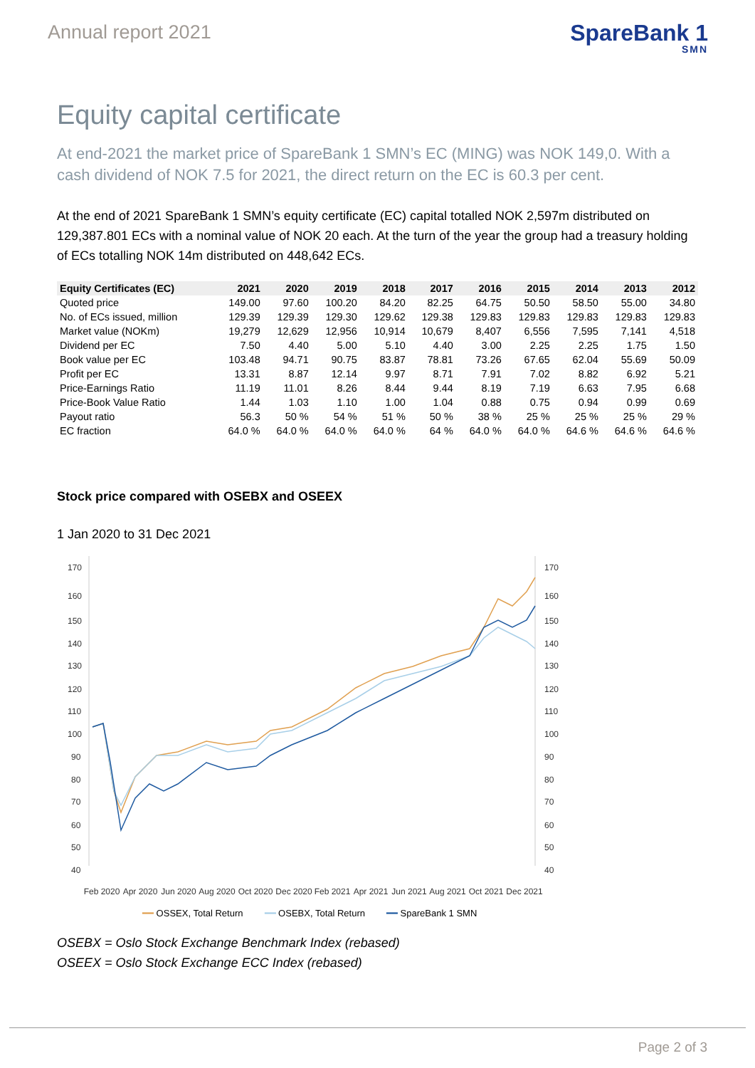Annual report 2021
SpareBank 1
SMN
Equity capital certificate
At end-2021 the market price of SpareBank 1 SMN’s EC (MING) was NOK 149,0. With a cash dividend of NOK 7.5 for 2021, the direct return on the EC is 60.3 per cent.
At the end of 2021 SpareBank 1 SMN’s equity certificate (EC) capital totalled NOK 2,597m distributed on 129,387.801 ECs with a nominal value of NOK 20 each. At the turn of the year the group had a treasury holding of ECs totalling NOK 14m distributed on 448,642 ECs.
| Equity Certificates (EC) | 2021 | 2020 | 2019 | 2018 | 2017 | 2016 | 2015 | 2014 | 2013 | 2012 |
| --- | --- | --- | --- | --- | --- | --- | --- | --- | --- | --- |
| Quoted price | 149.00 | 97.60 | 100.20 | 84.20 | 82.25 | 64.75 | 50.50 | 58.50 | 55.00 | 34.80 |
| No. of ECs issued, million | 129.39 | 129.39 | 129.30 | 129.62 | 129.38 | 129.83 | 129.83 | 129.83 | 129.83 | 129.83 |
| Market value (NOKm) | 19,279 | 12,629 | 12,956 | 10,914 | 10,679 | 8,407 | 6,556 | 7,595 | 7,141 | 4,518 |
| Dividend per EC | 7.50 | 4.40 | 5.00 | 5.10 | 4.40 | 3.00 | 2.25 | 2.25 | 1.75 | 1.50 |
| Book value per EC | 103.48 | 94.71 | 90.75 | 83.87 | 78.81 | 73.26 | 67.65 | 62.04 | 55.69 | 50.09 |
| Profit per EC | 13.31 | 8.87 | 12.14 | 9.97 | 8.71 | 7.91 | 7.02 | 8.82 | 6.92 | 5.21 |
| Price-Earnings Ratio | 11.19 | 11.01 | 8.26 | 8.44 | 9.44 | 8.19 | 7.19 | 6.63 | 7.95 | 6.68 |
| Price-Book Value Ratio | 1.44 | 1.03 | 1.10 | 1.00 | 1.04 | 0.88 | 0.75 | 0.94 | 0.99 | 0.69 |
| Payout ratio | 56.3 | 50 % | 54 % | 51 % | 50 % | 38 % | 25 % | 25 % | 25 % | 29 % |
| EC fraction | 64.0 % | 64.0 % | 64.0 % | 64.0 % | 64 % | 64.0 % | 64.0 % | 64.6 % | 64.6 % | 64.6 % |
Stock price compared with OSEBX and OSEEX
1 Jan 2020 to 31 Dec 2021
170
160
150
140
130
120
110
100
90
80
70
60
50
40
170
160
150
140
130
120
110
100
90
80
70
60
50
40
Feb 2020
Apr 2020
Jun 2020
Aug 2020
Oct 2020
Dec 2020
Feb 2021
Apr 2021
Jun 2021
Aug 2021
Oct 2021
Dec 2021
━━ OSSEX, Total Return ━━ OSEBX, Total Return ━━ SpareBank 1 SMN
OSEBX = Oslo Stock Exchange Benchmark Index (rebased)
OSEEX = Oslo Stock Exchange ECC Index (rebased)
Page 2 of 3